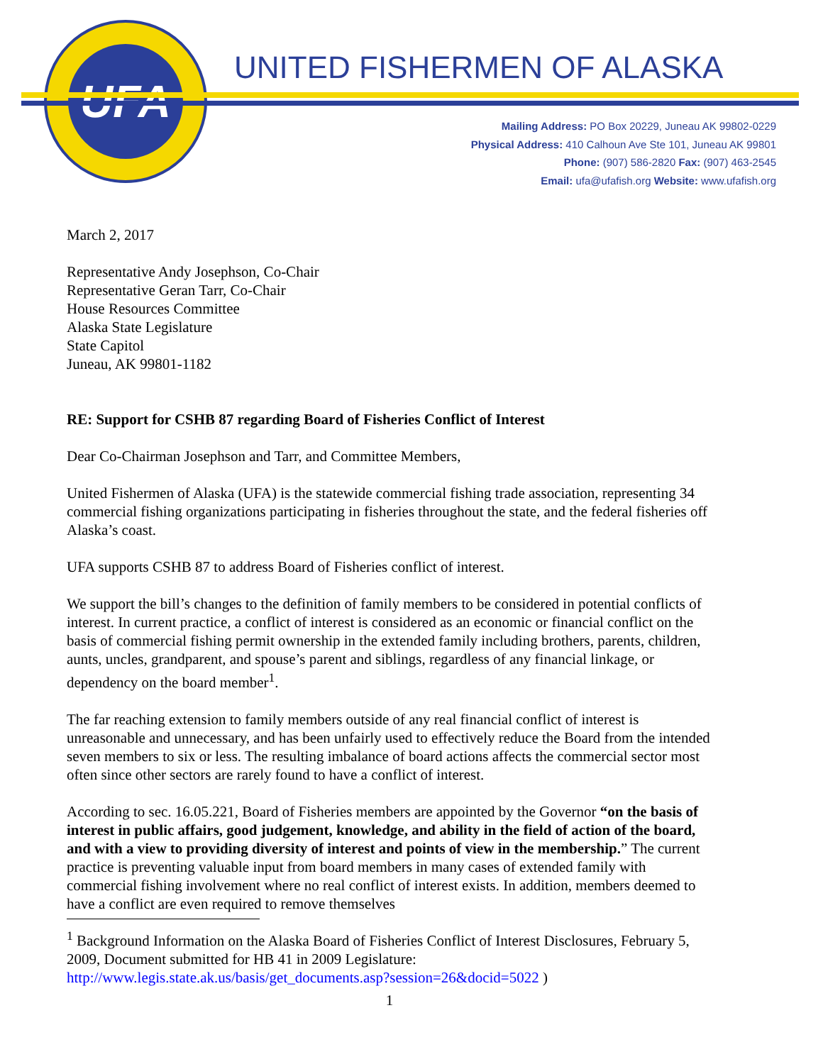UFA
UNITED FISHERMEN OF ALASKA
Mailing Address: PO Box 20229, Juneau AK 99802-0229
Physical Address: 410 Calhoun Ave Ste 101, Juneau AK 99801
Phone: (907) 586-2820 Fax: (907) 463-2545
Email: ufa@ufafish.org Website: www.ufafish.org
March 2, 2017
Representative Andy Josephson, Co-Chair
Representative Geran Tarr, Co-Chair
House Resources Committee
Alaska State Legislature
State Capitol
Juneau, AK 99801-1182
RE: Support for CSHB 87 regarding Board of Fisheries Conflict of Interest
Dear Co-Chairman Josephson and Tarr, and Committee Members,
United Fishermen of Alaska (UFA) is the statewide commercial fishing trade association, representing 34 commercial fishing organizations participating in fisheries throughout the state, and the federal fisheries off Alaska’s coast.
UFA supports CSHB 87 to address Board of Fisheries conflict of interest.
We support the bill’s changes to the definition of family members to be considered in potential conflicts of interest. In current practice, a conflict of interest is considered as an economic or financial conflict on the basis of commercial fishing permit ownership in the extended family including brothers, parents, children, aunts, uncles, grandparent, and spouse’s parent and siblings, regardless of any financial linkage, or dependency on the board member<sup>1</sup>.
The far reaching extension to family members outside of any real financial conflict of interest is unreasonable and unnecessary, and has been unfairly used to effectively reduce the Board from the intended seven members to six or less. The resulting imbalance of board actions affects the commercial sector most often since other sectors are rarely found to have a conflict of interest.
According to sec. 16.05.221, Board of Fisheries members are appointed by the Governor “on the basis of interest in public affairs, good judgement, knowledge, and ability in the field of action of the board, and with a view to providing diversity of interest and points of view in the membership.” The current practice is preventing valuable input from board members in many cases of extended family with commercial fishing involvement where no real conflict of interest exists. In addition, members deemed to have a conflict are even required to remove themselves
<sup>1</sup> Background Information on the Alaska Board of Fisheries Conflict of Interest Disclosures, February 5, 2009, Document submitted for HB 41 in 2009 Legislature: http://www.legis.state.ak.us/basis/get_documents.asp?session=26&docid=5022 )
1